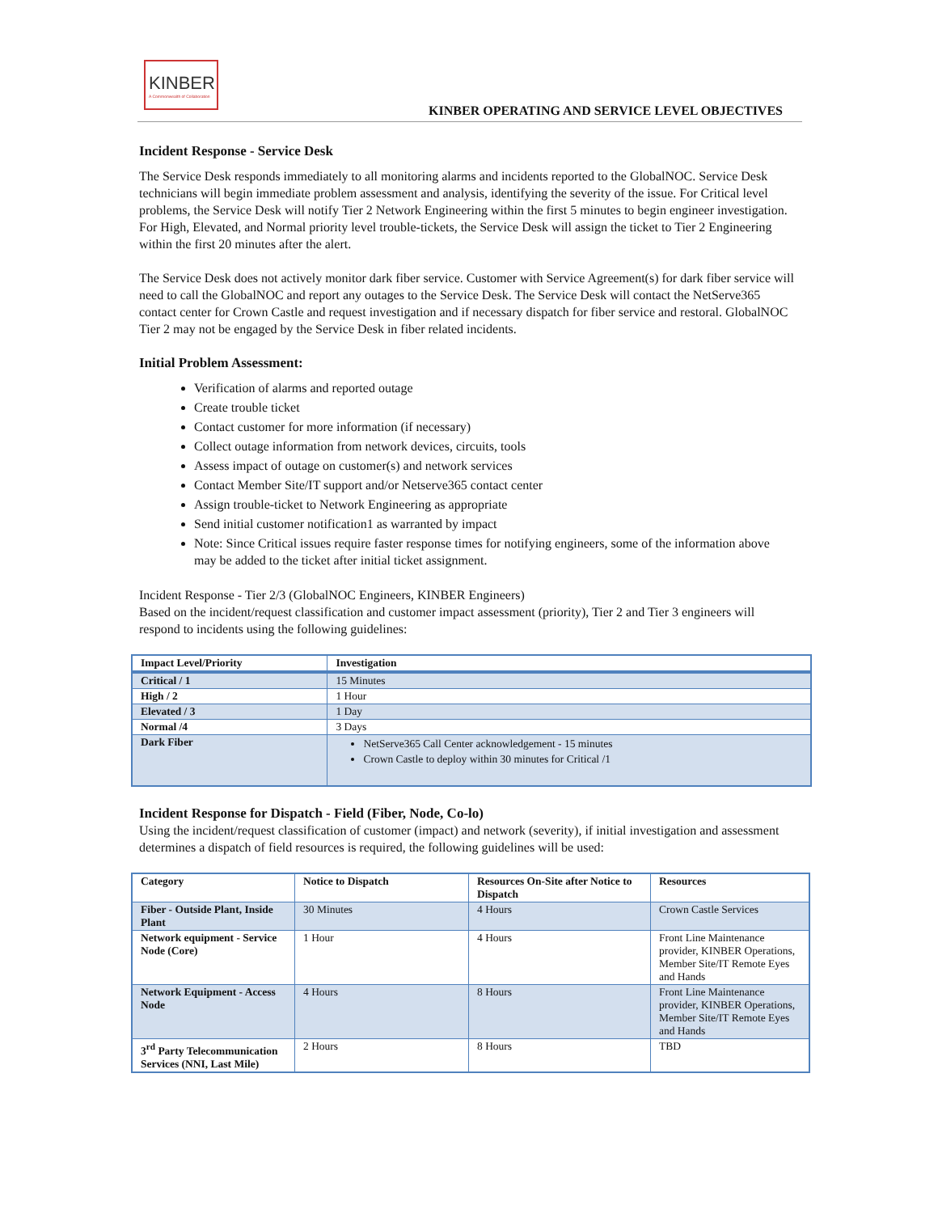KINBER
A Commonwealth of Collaboration
KINBER OPERATING AND SERVICE LEVEL OBJECTIVES
Incident Response - Service Desk
The Service Desk responds immediately to all monitoring alarms and incidents reported to the GlobalNOC. Service Desk technicians will begin immediate problem assessment and analysis, identifying the severity of the issue. For Critical level problems, the Service Desk will notify Tier 2 Network Engineering within the first 5 minutes to begin engineer investigation. For High, Elevated, and Normal priority level trouble-tickets, the Service Desk will assign the ticket to Tier 2 Engineering within the first 20 minutes after the alert.
The Service Desk does not actively monitor dark fiber service. Customer with Service Agreement(s) for dark fiber service will need to call the GlobalNOC and report any outages to the Service Desk. The Service Desk will contact the NetServe365 contact center for Crown Castle and request investigation and if necessary dispatch for fiber service and restoral. GlobalNOC Tier 2 may not be engaged by the Service Desk in fiber related incidents.
Initial Problem Assessment:
Verification of alarms and reported outage
Create trouble ticket
Contact customer for more information (if necessary)
Collect outage information from network devices, circuits, tools
Assess impact of outage on customer(s) and network services
Contact Member Site/IT support and/or Netserve365 contact center
Assign trouble-ticket to Network Engineering as appropriate
Send initial customer notification1 as warranted by impact
Note: Since Critical issues require faster response times for notifying engineers, some of the information above may be added to the ticket after initial ticket assignment.
Incident Response - Tier 2/3 (GlobalNOC Engineers, KINBER Engineers)
Based on the incident/request classification and customer impact assessment (priority), Tier 2 and Tier 3 engineers will respond to incidents using the following guidelines:
| Impact Level/Priority | Investigation |
| --- | --- |
| Critical / 1 | 15 Minutes |
| High / 2 | 1 Hour |
| Elevated / 3 | 1 Day |
| Normal /4 | 3 Days |
| Dark Fiber | NetServe365 Call Center acknowledgement - 15 minutes Crown Castle to deploy within 30 minutes for Critical /1 |
Incident Response for Dispatch - Field (Fiber, Node, Co-lo)
Using the incident/request classification of customer (impact) and network (severity), if initial investigation and assessment determines a dispatch of field resources is required, the following guidelines will be used:
| Category | Notice to Dispatch | Resources On-Site after Notice to Dispatch | Resources |
| --- | --- | --- | --- |
| Fiber - Outside Plant, Inside Plant | 30 Minutes | 4 Hours | Crown Castle Services |
| Network equipment - Service Node (Core) | 1 Hour | 4 Hours | Front Line Maintenance provider, KINBER Operations, Member Site/IT Remote Eyes and Hands |
| Network Equipment - Access Node | 4 Hours | 8 Hours | Front Line Maintenance provider, KINBER Operations, Member Site/IT Remote Eyes and Hands |
| 3<sup>rd</sup> Party Telecommunication Services (NNI, Last Mile) | 2 Hours | 8 Hours | TBD |